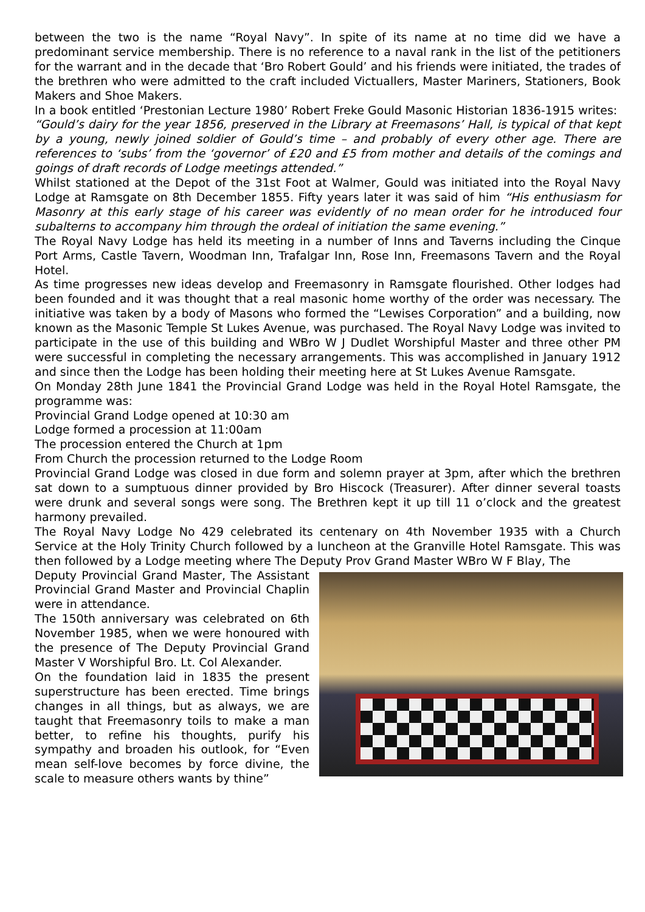between the two is the name “Royal Navy”. In spite of its name at no time did we have a predominant service membership. There is no reference to a naval rank in the list of the petitioners for the warrant and in the decade that ‘Bro Robert Gould’ and his friends were initiated, the trades of the brethren who were admitted to the craft included Victuallers, Master Mariners, Stationers, Book Makers and Shoe Makers.
In a book entitled ‘Prestonian Lecture 1980’ Robert Freke Gould Masonic Historian 1836-1915 writes:
“Gould’s dairy for the year 1856, preserved in the Library at Freemasons’ Hall, is typical of that kept by a young, newly joined soldier of Gould’s time – and probably of every other age. There are references to ‘subs’ from the ‘governor’ of £20 and £5 from mother and details of the comings and goings of draft records of Lodge meetings attended.”
Whilst stationed at the Depot of the 31st Foot at Walmer, Gould was initiated into the Royal Navy Lodge at Ramsgate on 8th December 1855. Fifty years later it was said of him “His enthusiasm for Masonry at this early stage of his career was evidently of no mean order for he introduced four subalterns to accompany him through the ordeal of initiation the same evening.”
The Royal Navy Lodge has held its meeting in a number of Inns and Taverns including the Cinque Port Arms, Castle Tavern, Woodman Inn, Trafalgar Inn, Rose Inn, Freemasons Tavern and the Royal Hotel.
As time progresses new ideas develop and Freemasonry in Ramsgate flourished. Other lodges had been founded and it was thought that a real masonic home worthy of the order was necessary. The initiative was taken by a body of Masons who formed the “Lewises Corporation” and a building, now known as the Masonic Temple St Lukes Avenue, was purchased. The Royal Navy Lodge was invited to participate in the use of this building and WBro W J Dudlet Worshipful Master and three other PM were successful in completing the necessary arrangements. This was accomplished in January 1912 and since then the Lodge has been holding their meeting here at St Lukes Avenue Ramsgate.
On Monday 28th June 1841 the Provincial Grand Lodge was held in the Royal Hotel Ramsgate, the programme was:
Provincial Grand Lodge opened at 10:30 am
Lodge formed a procession at 11:00am
The procession entered the Church at 1pm
From Church the procession returned to the Lodge Room
Provincial Grand Lodge was closed in due form and solemn prayer at 3pm, after which the brethren sat down to a sumptuous dinner provided by Bro Hiscock (Treasurer). After dinner several toasts were drunk and several songs were song. The Brethren kept it up till 11 o’clock and the greatest harmony prevailed.
The Royal Navy Lodge No 429 celebrated its centenary on 4th November 1935 with a Church Service at the Holy Trinity Church followed by a luncheon at the Granville Hotel Ramsgate. This was then followed by a Lodge meeting where The Deputy Prov Grand Master WBro W F Blay, The
Deputy Provincial Grand Master, The Assistant Provincial Grand Master and Provincial Chaplin were in attendance.
The 150th anniversary was celebrated on 6th November 1985, when we were honoured with the presence of The Deputy Provincial Grand Master V Worshipful Bro. Lt. Col Alexander.
On the foundation laid in 1835 the present superstructure has been erected. Time brings changes in all things, but as always, we are taught that Freemasonry toils to make a man better, to refine his thoughts, purify his sympathy and broaden his outlook, for “Even mean self-love becomes by force divine, the scale to measure others wants by thine”